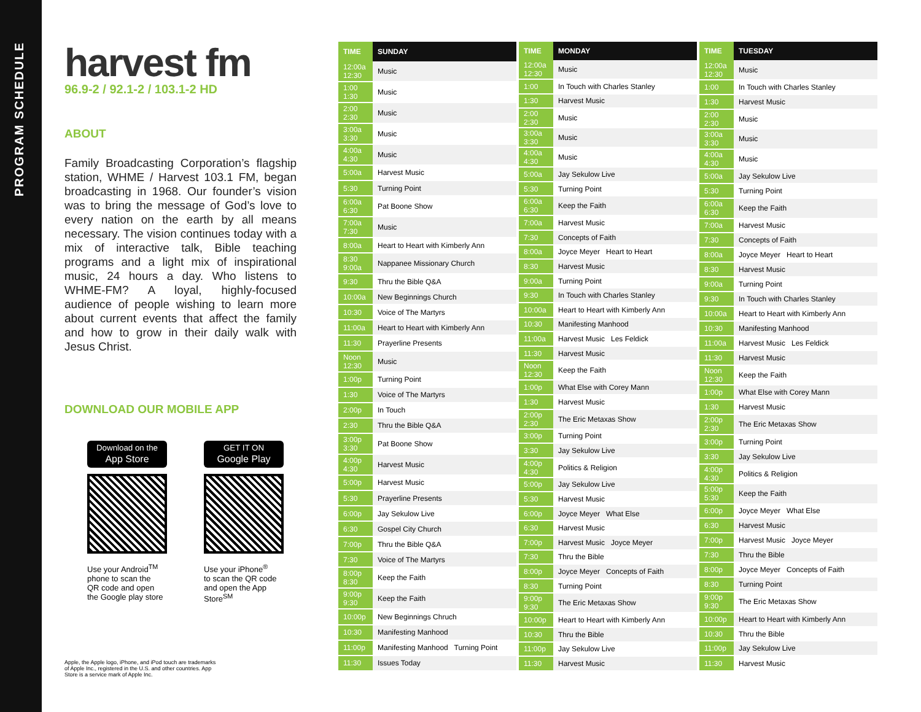PROGRAM SCHEDULE
harvest fm
96.9-2 / 92.1-2 / 103.1-2 HD
ABOUT
Family Broadcasting Corporation’s flagship station, WHME / Harvest 103.1 FM, began broadcasting in 1968. Our founder’s vision was to bring the message of God’s love to every nation on the earth by all means necessary. The vision continues today with a mix of interactive talk, Bible teaching programs and a light mix of inspirational music, 24 hours a day. Who listens to WHME-FM? A loyal, highly-focused audience of people wishing to learn more about current events that affect the family and how to grow in their daily walk with Jesus Christ.
DOWNLOAD OUR MOBILE APP
Download on the
App Store
Use your Android<sup>TM</sup>
phone to scan the
QR code and open
the Google play store
GET IT ON
Google Play
Use your iPhone<sup>®</sup>
to scan the QR code
and open the App
Store<sup>SM</sup>
Apple, the Apple logo, iPhone, and iPod touch are trademarks of Apple Inc., registered in the U.S. and other countries. App Store is a service mark of Apple Inc.
| TIME | SUNDAY |
| --- | --- |
| 12:00a 12:30 | Music |
| 1:00 1:30 | Music |
| 2:00 2:30 | Music |
| 3:00a 3:30 | Music |
| 4:00a 4:30 | Music |
| 5:00a | Harvest Music |
| 5:30 | Turning Point |
| 6:00a 6:30 | Pat Boone Show |
| 7:00a 7:30 | Music |
| 8:00a | Heart to Heart with Kimberly Ann |
| 8:30 9:00a | Nappanee Missionary Church |
| 9:30 | Thru the Bible Q&A |
| 10:00a | New Beginnings Church |
| 10:30 | Voice of The Martyrs |
| 11:00a | Heart to Heart with Kimberly Ann |
| 11:30 | Prayerline Presents |
| Noon 12:30 | Music |
| 1:00p | Turning Point |
| 1:30 | Voice of The Martyrs |
| 2:00p | In Touch |
| 2:30 | Thru the Bible Q&A |
| 3:00p 3:30 | Pat Boone Show |
| 4:00p 4:30 | Harvest Music |
| 5:00p | Harvest Music |
| 5:30 | Prayerline Presents |
| 6:00p | Jay Sekulow Live |
| 6:30 | Gospel City Church |
| 7:00p | Thru the Bible Q&A |
| 7:30 | Voice of The Martyrs |
| 8:00p 8:30 | Keep the Faith |
| 9:00p 9:30 | Keep the Faith |
| 10:00p | New Beginnings Chruch |
| 10:30 | Manifesting Manhood |
| 11:00p | Manifesting Manhood Turning Point |
| 11:30 | Issues Today |
| TIME | MONDAY |
| --- | --- |
| 12:00a 12:30 | Music |
| 1:00 | In Touch with Charles Stanley |
| 1:30 | Harvest Music |
| 2:00 2:30 | Music |
| 3:00a 3:30 | Music |
| 4:00a 4:30 | Music |
| 5:00a | Jay Sekulow Live |
| 5:30 | Turning Point |
| 6:00a 6:30 | Keep the Faith |
| 7:00a | Harvest Music |
| 7:30 | Concepts of Faith |
| 8:00a | Joyce Meyer Heart to Heart |
| 8:30 | Harvest Music |
| 9:00a | Turning Point |
| 9:30 | In Touch with Charles Stanley |
| 10:00a | Heart to Heart with Kimberly Ann |
| 10:30 | Manifesting Manhood |
| 11:00a | Harvest Music Les Feldick |
| 11:30 | Harvest Music |
| Noon 12:30 | Keep the Faith |
| 1:00p | What Else with Corey Mann |
| 1:30 | Harvest Music |
| 2:00p 2:30 | The Eric Metaxas Show |
| 3:00p | Turning Point |
| 3:30 | Jay Sekulow Live |
| 4:00p 4:30 | Politics & Religion |
| 5:00p | Jay Sekulow Live |
| 5:30 | Harvest Music |
| 6:00p | Joyce Meyer What Else |
| 6:30 | Harvest Music |
| 7:00p | Harvest Music Joyce Meyer |
| 7:30 | Thru the Bible |
| 8:00p | Joyce Meyer Concepts of Faith |
| 8:30 | Turning Point |
| 9:00p 9:30 | The Eric Metaxas Show |
| 10:00p | Heart to Heart with Kimberly Ann |
| 10:30 | Thru the Bible |
| 11:00p | Jay Sekulow Live |
| 11:30 | Harvest Music |
| TIME | TUESDAY |
| --- | --- |
| 12:00a 12:30 | Music |
| 1:00 | In Touch with Charles Stanley |
| 1:30 | Harvest Music |
| 2:00 2:30 | Music |
| 3:00a 3:30 | Music |
| 4:00a 4:30 | Music |
| 5:00a | Jay Sekulow Live |
| 5:30 | Turning Point |
| 6:00a 6:30 | Keep the Faith |
| 7:00a | Harvest Music |
| 7:30 | Concepts of Faith |
| 8:00a | Joyce Meyer Heart to Heart |
| 8:30 | Harvest Music |
| 9:00a | Turning Point |
| 9:30 | In Touch with Charles Stanley |
| 10:00a | Heart to Heart with Kimberly Ann |
| 10:30 | Manifesting Manhood |
| 11:00a | Harvest Music Les Feldick |
| 11:30 | Harvest Music |
| Noon 12:30 | Keep the Faith |
| 1:00p | What Else with Corey Mann |
| 1:30 | Harvest Music |
| 2:00p 2:30 | The Eric Metaxas Show |
| 3:00p | Turning Point |
| 3:30 | Jay Sekulow Live |
| 4:00p 4:30 | Politics & Religion |
| 5:00p 5:30 | Keep the Faith |
| 6:00p | Joyce Meyer What Else |
| 6:30 | Harvest Music |
| 7:00p | Harvest Music Joyce Meyer |
| 7:30 | Thru the Bible |
| 8:00p | Joyce Meyer Concepts of Faith |
| 8:30 | Turning Point |
| 9:00p 9:30 | The Eric Metaxas Show |
| 10:00p | Heart to Heart with Kimberly Ann |
| 10:30 | Thru the Bible |
| 11:00p | Jay Sekulow Live |
| 11:30 | Harvest Music |